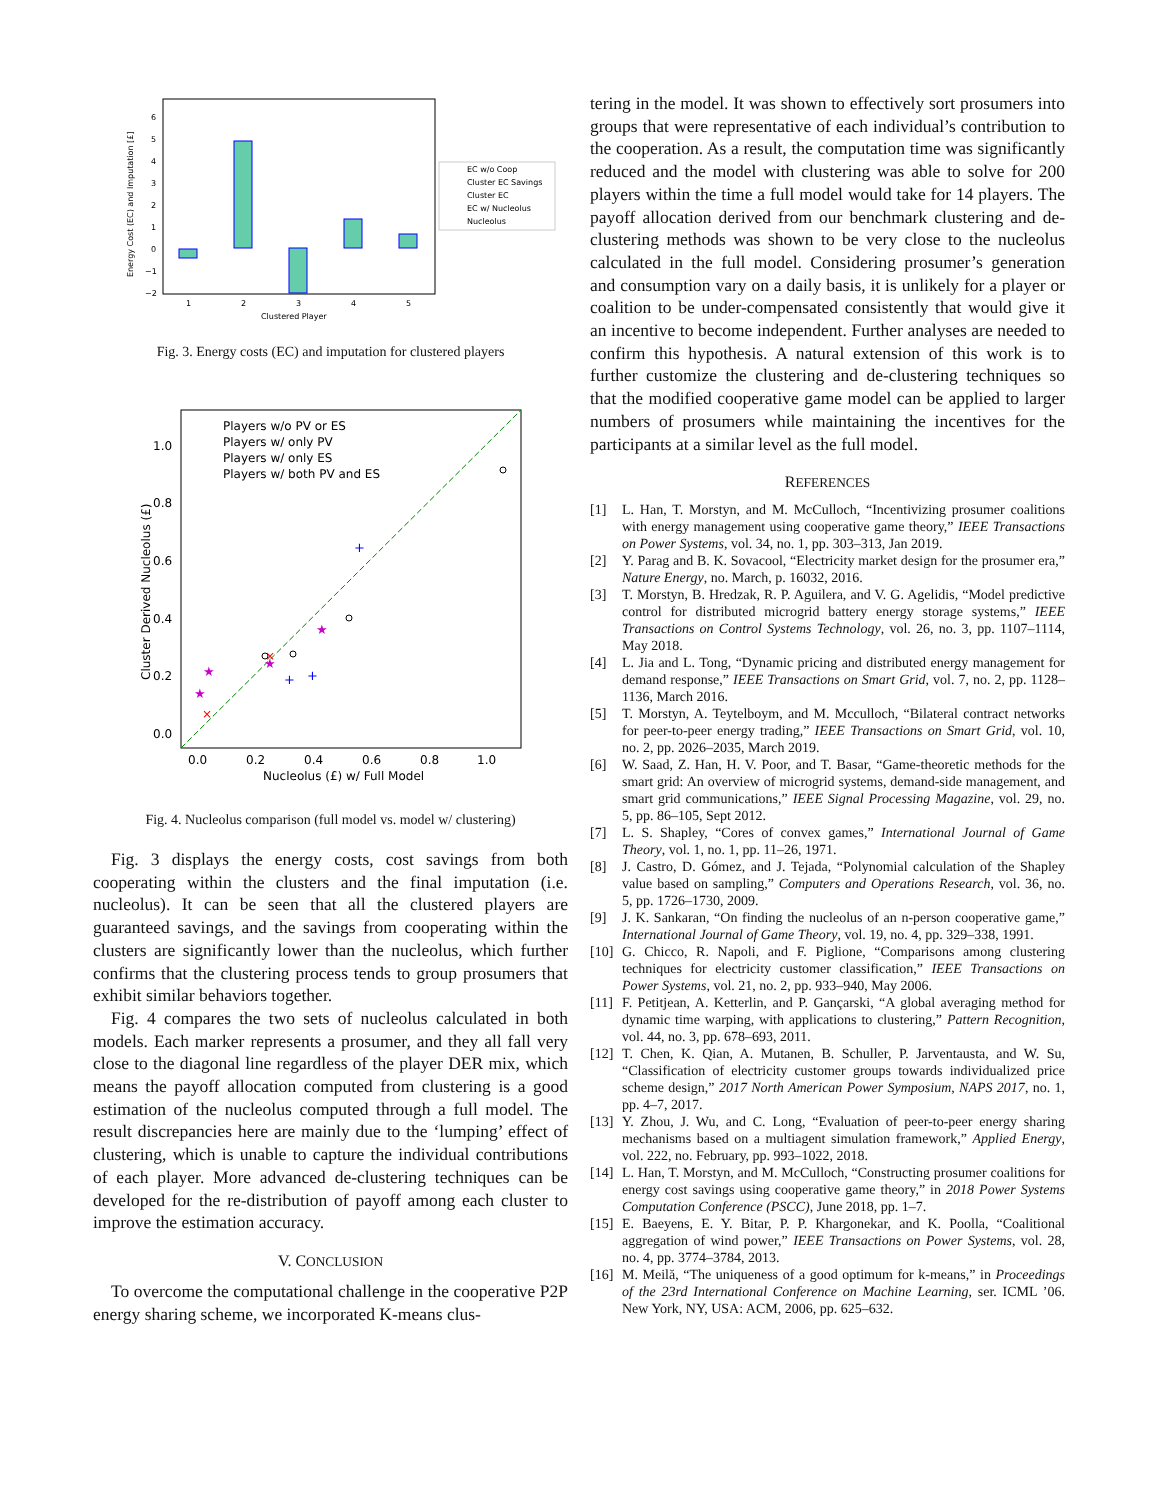6
5
4
3
2
1
0
−1
−2
1
2
3
4
5
Clustered Player
Energy Cost (EC) and Imputation [£]
EC w/o Coop
Cluster EC Savings
Cluster EC
EC w/ Nucleolus
Nucleolus
Fig. 3. Energy costs (EC) and imputation for clustered players
Players w/o PV or ES
Players w/ only PV
Players w/ only ES
Players w/ both PV and ES
0.0
0.2
0.4
0.6
0.8
1.0
0.0
0.2
0.4
0.6
0.8
1.0
Nucleolus (£) w/ Full Model
Cluster Derived Nucleolus (£)
+
+
+
★
★
★
★
×
×
Fig. 4. Nucleolus comparison (full model vs. model w/ clustering)
Fig. 3 displays the energy costs, cost savings from both cooperating within the clusters and the final imputation (i.e. nucleolus). It can be seen that all the clustered players are guaranteed savings, and the savings from cooperating within the clusters are significantly lower than the nucleolus, which further confirms that the clustering process tends to group prosumers that exhibit similar behaviors together.
Fig. 4 compares the two sets of nucleolus calculated in both models. Each marker represents a prosumer, and they all fall very close to the diagonal line regardless of the player DER mix, which means the payoff allocation computed from clustering is a good estimation of the nucleolus computed through a full model. The result discrepancies here are mainly due to the ‘lumping’ effect of clustering, which is unable to capture the individual contributions of each player. More advanced de-clustering techniques can be developed for the re-distribution of payoff among each cluster to improve the estimation accuracy.
V. CONCLUSION
To overcome the computational challenge in the cooperative P2P energy sharing scheme, we incorporated K-means clus-
tering in the model. It was shown to effectively sort prosumers into groups that were representative of each individual’s contribution to the cooperation. As a result, the computation time was significantly reduced and the model with clustering was able to solve for 200 players within the time a full model would take for 14 players. The payoff allocation derived from our benchmark clustering and de-clustering methods was shown to be very close to the nucleolus calculated in the full model. Considering prosumer’s generation and consumption vary on a daily basis, it is unlikely for a player or coalition to be under-compensated consistently that would give it an incentive to become independent. Further analyses are needed to confirm this hypothesis. A natural extension of this work is to further customize the clustering and de-clustering techniques so that the modified cooperative game model can be applied to larger numbers of prosumers while maintaining the incentives for the participants at a similar level as the full model.
REFERENCES
[1] L. Han, T. Morstyn, and M. McCulloch, “Incentivizing prosumer coalitions with energy management using cooperative game theory,” IEEE Transactions on Power Systems, vol. 34, no. 1, pp. 303–313, Jan 2019.
[2] Y. Parag and B. K. Sovacool, “Electricity market design for the prosumer era,” Nature Energy, no. March, p. 16032, 2016.
[3] T. Morstyn, B. Hredzak, R. P. Aguilera, and V. G. Agelidis, “Model predictive control for distributed microgrid battery energy storage systems,” IEEE Transactions on Control Systems Technology, vol. 26, no. 3, pp. 1107–1114, May 2018.
[4] L. Jia and L. Tong, “Dynamic pricing and distributed energy management for demand response,” IEEE Transactions on Smart Grid, vol. 7, no. 2, pp. 1128–1136, March 2016.
[5] T. Morstyn, A. Teytelboym, and M. Mcculloch, “Bilateral contract networks for peer-to-peer energy trading,” IEEE Transactions on Smart Grid, vol. 10, no. 2, pp. 2026–2035, March 2019.
[6] W. Saad, Z. Han, H. V. Poor, and T. Basar, “Game-theoretic methods for the smart grid: An overview of microgrid systems, demand-side management, and smart grid communications,” IEEE Signal Processing Magazine, vol. 29, no. 5, pp. 86–105, Sept 2012.
[7] L. S. Shapley, “Cores of convex games,” International Journal of Game Theory, vol. 1, no. 1, pp. 11–26, 1971.
[8] J. Castro, D. Gómez, and J. Tejada, “Polynomial calculation of the Shapley value based on sampling,” Computers and Operations Research, vol. 36, no. 5, pp. 1726–1730, 2009.
[9] J. K. Sankaran, “On finding the nucleolus of an n-person cooperative game,” International Journal of Game Theory, vol. 19, no. 4, pp. 329–338, 1991.
[10]
G. Chicco, R. Napoli, and F. Piglione, “Comparisons among clustering techniques for electricity customer classification,” IEEE Transactions on Power Systems, vol. 21, no. 2, pp. 933–940, May 2006.
[11]
F. Petitjean, A. Ketterlin, and P. Gançarski, “A global averaging method for dynamic time warping, with applications to clustering,” Pattern Recognition, vol. 44, no. 3, pp. 678–693, 2011.
[12]
T. Chen, K. Qian, A. Mutanen, B. Schuller, P. Jarventausta, and W. Su, “Classification of electricity customer groups towards individualized price scheme design,” 2017 North American Power Symposium, NAPS 2017, no. 1, pp. 4–7, 2017.
[13]
Y. Zhou, J. Wu, and C. Long, “Evaluation of peer-to-peer energy sharing mechanisms based on a multiagent simulation framework,” Applied Energy, vol. 222, no. February, pp. 993–1022, 2018.
[14]
L. Han, T. Morstyn, and M. McCulloch, “Constructing prosumer coalitions for energy cost savings using cooperative game theory,” in 2018 Power Systems Computation Conference (PSCC), June 2018, pp. 1–7.
[15]
E. Baeyens, E. Y. Bitar, P. P. Khargonekar, and K. Poolla, “Coalitional aggregation of wind power,” IEEE Transactions on Power Systems, vol. 28, no. 4, pp. 3774–3784, 2013.
[16]
M. Meilă, “The uniqueness of a good optimum for k-means,” in Proceedings of the 23rd International Conference on Machine Learning, ser. ICML ’06. New York, NY, USA: ACM, 2006, pp. 625–632.